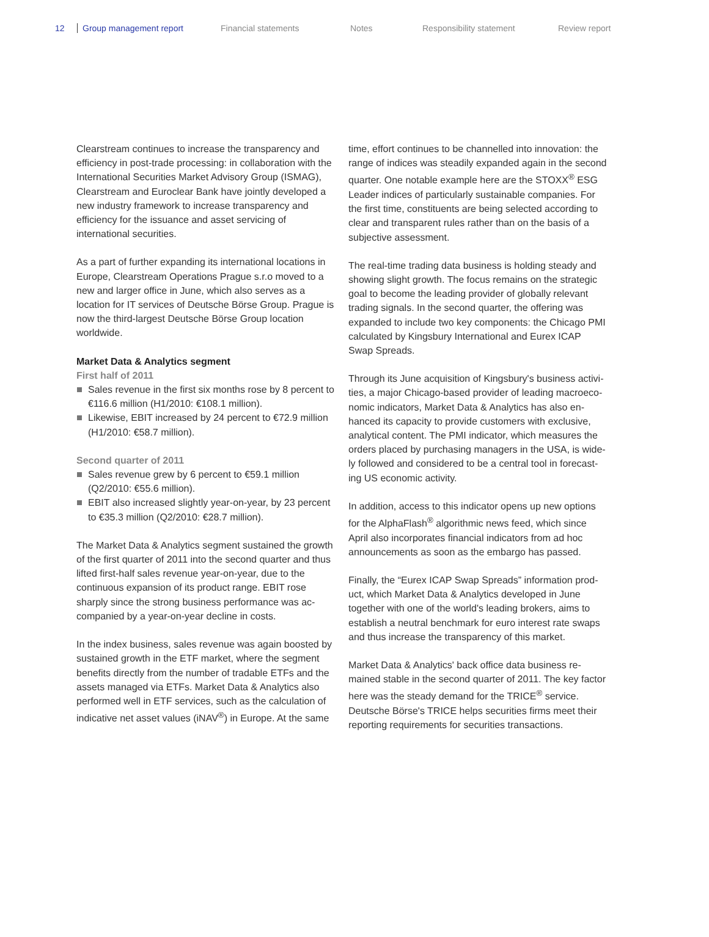12 Group management report Financial statements Notes Responsibility statement Review report
Clearstream continues to increase the transparency and efficiency in post-trade processing: in collaboration with the International Securities Market Advisory Group (ISMAG), Clearstream and Euroclear Bank have jointly developed a new industry framework to increase transpar­ency and efficiency for the issuance and asset servicing of international securities.
As a part of further expanding its international locations in Europe, Clearstream Operations Prague s.r.o moved to a new and larger office in June, which also serves as a location for IT services of Deutsche Börse Group. Prague is now the third-largest Deutsche Börse Group location worldwide.
Market Data & Analytics segment
First half of 2011
Sales revenue in the first six months rose by 8 percent to €116.6 million (H1/2010: €108.1 million).
Likewise, EBIT increased by 24 percent to €72.9 million (H1/2010: €58.7 million).
Second quarter of 2011
Sales revenue grew by 6 percent to €59.1 million (Q2/2010: €55.6 million).
EBIT also increased slightly year-on-year, by 23 percent to €35.3 million (Q2/2010: €28.7 million).
The Market Data & Analytics segment sustained the growth of the first quarter of 2011 into the second quarter and thus lifted first-half sales revenue year-on-year, due to the continuous expansion of its product range. EBIT rose sharply since the strong business performance was ac­companied by a year-on-year decline in costs.
In the index business, sales revenue was again boosted by sustained growth in the ETF market, where the segment benefits directly from the number of tradable ETFs and the assets managed via ETFs. Market Data & Analytics also performed well in ETF services, such as the calculation of indicative net asset values (iNAV<sup>®</sup>) in Europe. At the same
time, effort continues to be channelled into innovation: the range of indices was steadily expanded again in the second quarter. One notable example here are the STOXX<sup>®</sup> ESG Leader indices of particularly sustainable companies. For the first time, constituents are being selected according to clear and transparent rules rather than on the basis of a subjective assessment.
The real-time trading data business is holding steady and showing slight growth. The focus remains on the strategic goal to become the leading provider of globally relevant trading signals. In the second quarter, the offering was expanded to include two key components: the Chicago PMI calculated by Kingsbury International and Eurex ICAP Swap Spreads.
Through its June acquisition of Kingsbury's business activi­ties, a major Chicago-based provider of leading macroeco­nomic indicators, Market Data & Analytics has also en­hanced its capacity to provide customers with exclusive, analytical content. The PMI indicator, which measures the orders placed by purchasing managers in the USA, is wide­ly followed and considered to be a central tool in forecast­ing US economic activity.
In addition, access to this indicator opens up new options for the AlphaFlash<sup>®</sup> algorithmic news feed, which since April also incorporates financial indicators from ad hoc announcements as soon as the embargo has passed.
Finally, the “Eurex ICAP Swap Spreads” information prod­uct, which Market Data & Analytics developed in June together with one of the world's leading brokers, aims to establish a neutral benchmark for euro interest rate swaps and thus increase the transparency of this market.
Market Data & Analytics' back office data business re­mained stable in the second quarter of 2011. The key factor here was the steady demand for the TRICE<sup>®</sup> service. Deutsche Börse's TRICE helps securities firms meet their reporting requirements for securities transactions.